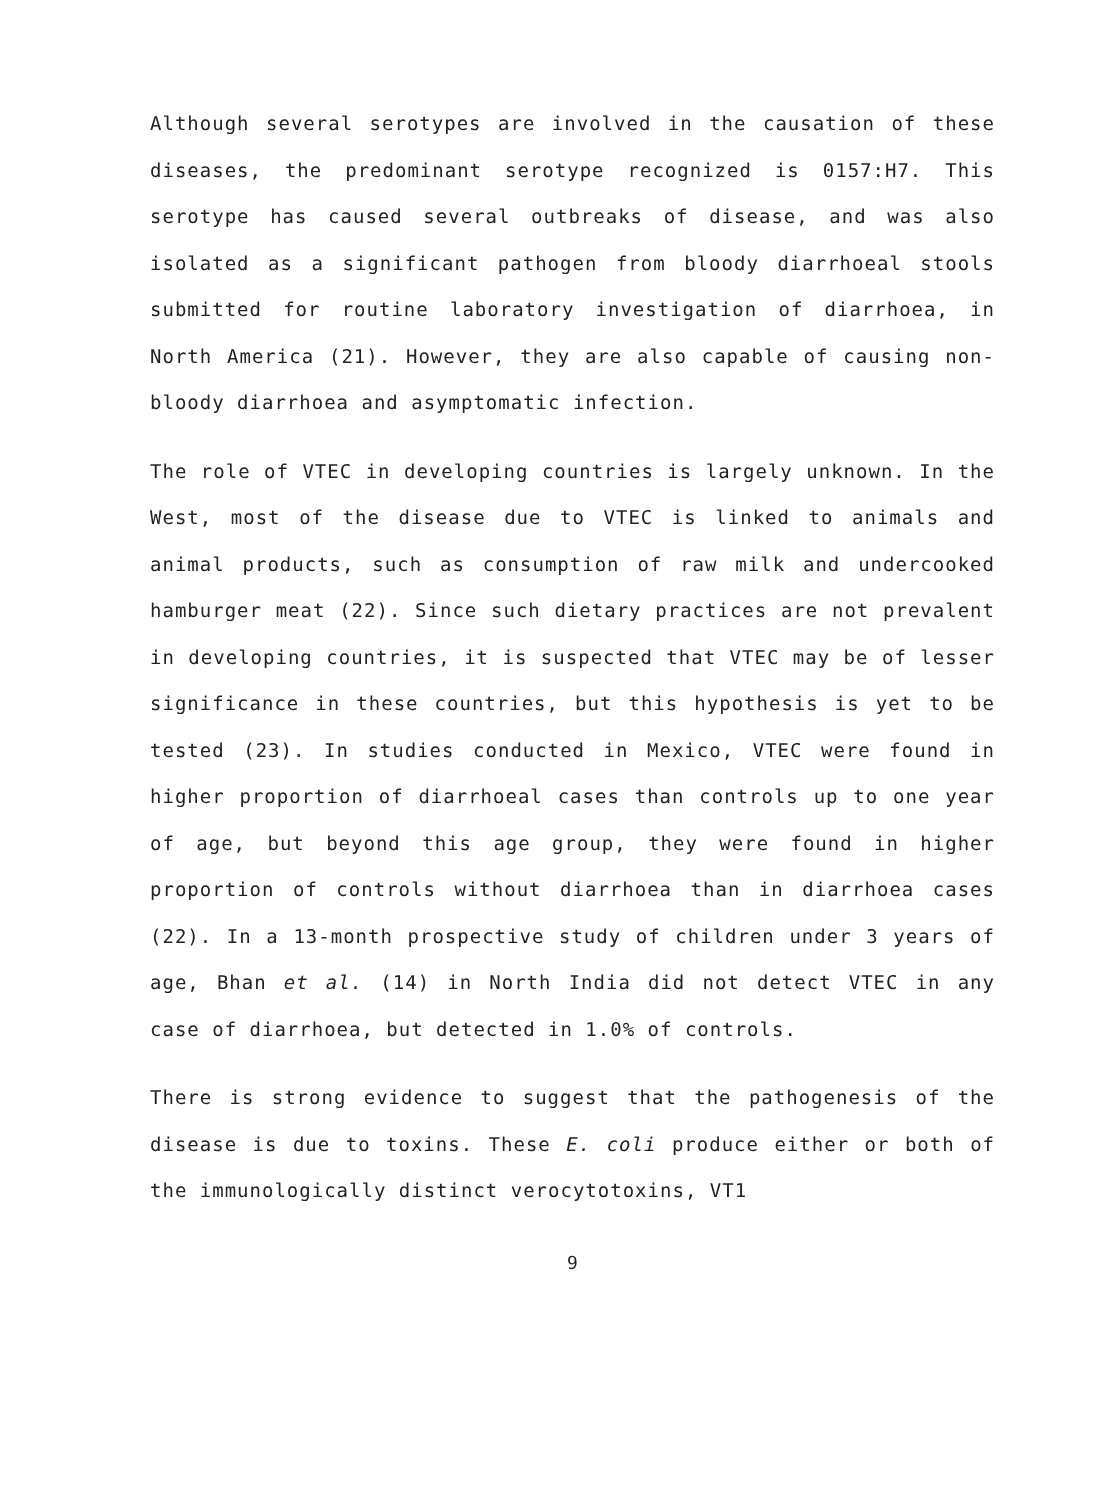Although several serotypes are involved in the causation of these diseases, the predominant serotype recognized is 0157:H7. This serotype has caused several outbreaks of disease, and was also isolated as a significant pathogen from bloody diarrhoeal stools submitted for routine laboratory investigation of diarrhoea, in North America (21). However, they are also capable of causing non-bloody diarrhoea and asymptomatic infection.
The role of VTEC in developing countries is largely unknown. In the West, most of the disease due to VTEC is linked to animals and animal products, such as consumption of raw milk and undercooked hamburger meat (22). Since such dietary practices are not prevalent in developing countries, it is suspected that VTEC may be of lesser significance in these countries, but this hypothesis is yet to be tested (23). In studies conducted in Mexico, VTEC were found in higher proportion of diarrhoeal cases than controls up to one year of age, but beyond this age group, they were found in higher proportion of controls without diarrhoea than in diarrhoea cases (22). In a 13-month prospective study of children under 3 years of age, Bhan et al. (14) in North India did not detect VTEC in any case of diarrhoea, but detected in 1.0% of controls.
There is strong evidence to suggest that the pathogenesis of the disease is due to toxins. These E. coli produce either or both of the immunologically distinct verocytotoxins, VT1
9